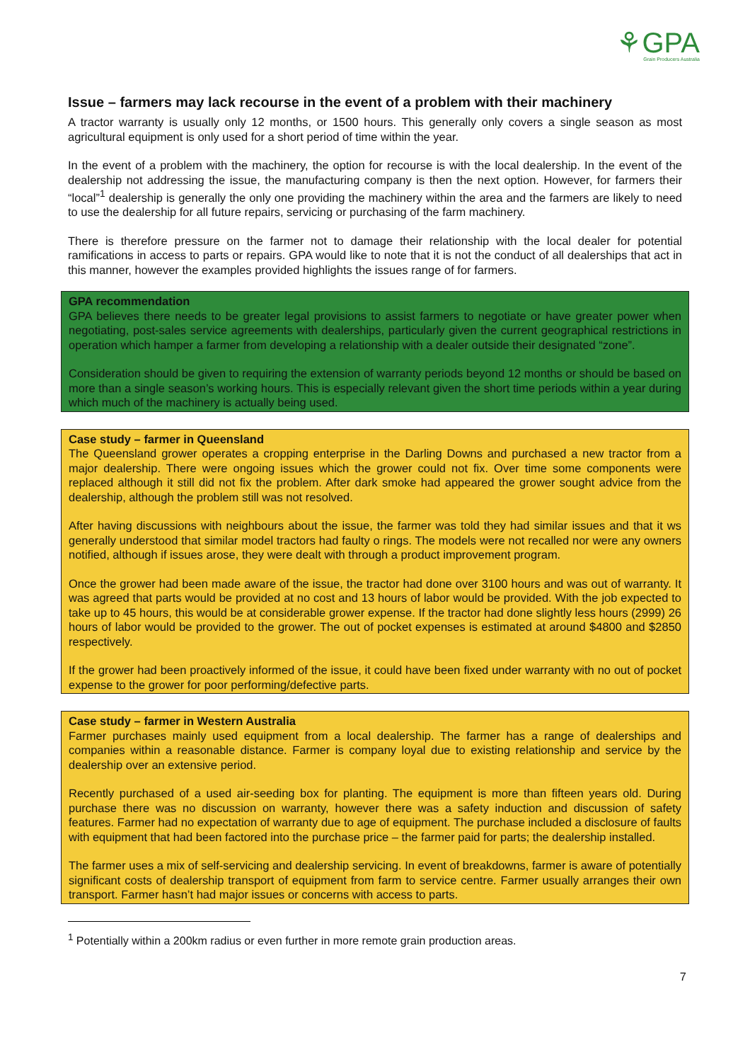⚘GPA
Grain Producers Australia
Issue – farmers may lack recourse in the event of a problem with their machinery
A tractor warranty is usually only 12 months, or 1500 hours. This generally only covers a single season as most agricultural equipment is only used for a short period of time within the year.
In the event of a problem with the machinery, the option for recourse is with the local dealership. In the event of the dealership not addressing the issue, the manufacturing company is then the next option. However, for farmers their “local”<sup>1</sup> dealership is generally the only one providing the machinery within the area and the farmers are likely to need to use the dealership for all future repairs, servicing or purchasing of the farm machinery.
There is therefore pressure on the farmer not to damage their relationship with the local dealer for potential ramifications in access to parts or repairs. GPA would like to note that it is not the conduct of all dealerships that act in this manner, however the examples provided highlights the issues range of for farmers.
GPA recommendation
GPA believes there needs to be greater legal provisions to assist farmers to negotiate or have greater power when negotiating, post-sales service agreements with dealerships, particularly given the current geographical restrictions in operation which hamper a farmer from developing a relationship with a dealer outside their designated “zone”.
Consideration should be given to requiring the extension of warranty periods beyond 12 months or should be based on more than a single season’s working hours. This is especially relevant given the short time periods within a year during which much of the machinery is actually being used.
Case study – farmer in Queensland
The Queensland grower operates a cropping enterprise in the Darling Downs and purchased a new tractor from a major dealership. There were ongoing issues which the grower could not fix. Over time some components were replaced although it still did not fix the problem. After dark smoke had appeared the grower sought advice from the dealership, although the problem still was not resolved.
After having discussions with neighbours about the issue, the farmer was told they had similar issues and that it ws generally understood that similar model tractors had faulty o rings. The models were not recalled nor were any owners notified, although if issues arose, they were dealt with through a product improvement program.
Once the grower had been made aware of the issue, the tractor had done over 3100 hours and was out of warranty. It was agreed that parts would be provided at no cost and 13 hours of labor would be provided. With the job expected to take up to 45 hours, this would be at considerable grower expense. If the tractor had done slightly less hours (2999) 26 hours of labor would be provided to the grower. The out of pocket expenses is estimated at around $4800 and $2850 respectively.
If the grower had been proactively informed of the issue, it could have been fixed under warranty with no out of pocket expense to the grower for poor performing/defective parts.
Case study – farmer in Western Australia
Farmer purchases mainly used equipment from a local dealership. The farmer has a range of dealerships and companies within a reasonable distance. Farmer is company loyal due to existing relationship and service by the dealership over an extensive period.
Recently purchased of a used air-seeding box for planting. The equipment is more than fifteen years old. During purchase there was no discussion on warranty, however there was a safety induction and discussion of safety features. Farmer had no expectation of warranty due to age of equipment. The purchase included a disclosure of faults with equipment that had been factored into the purchase price – the farmer paid for parts; the dealership installed.
The farmer uses a mix of self-servicing and dealership servicing. In event of breakdowns, farmer is aware of potentially significant costs of dealership transport of equipment from farm to service centre. Farmer usually arranges their own transport. Farmer hasn’t had major issues or concerns with access to parts.
<sup>1</sup> Potentially within a 200km radius or even further in more remote grain production areas.
7